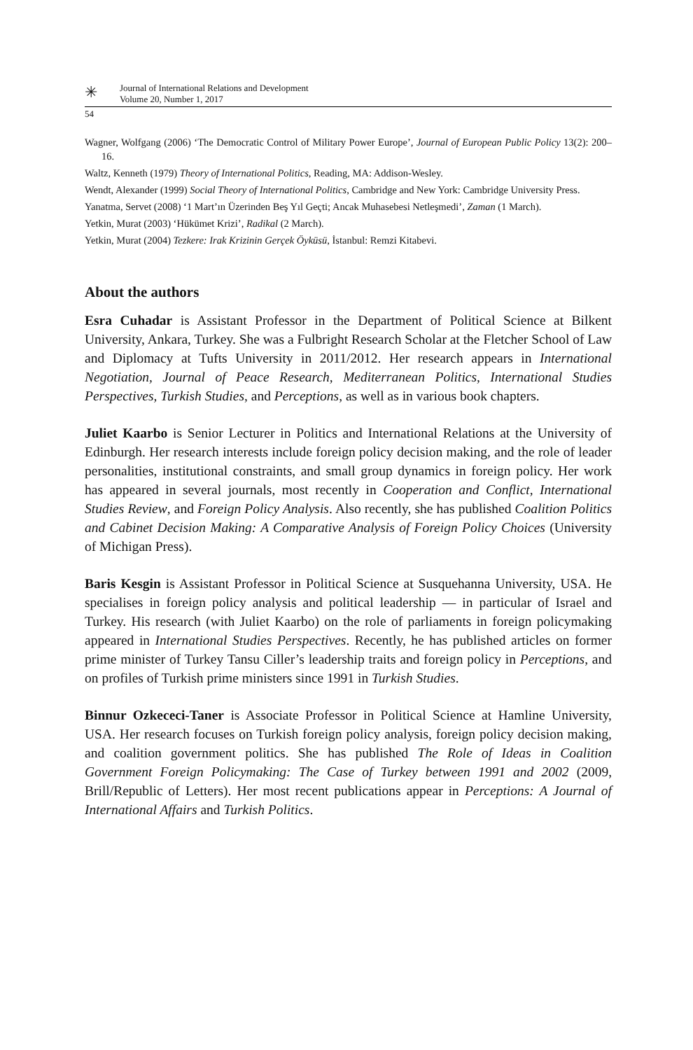✳
Journal of International Relations and Development
Volume 20, Number 1, 2017
54
Wagner, Wolfgang (2006) ‘The Democratic Control of Military Power Europe’, Journal of European Public Policy 13(2): 200–16.
Waltz, Kenneth (1979) Theory of International Politics, Reading, MA: Addison-Wesley.
Wendt, Alexander (1999) Social Theory of International Politics, Cambridge and New York: Cambridge University Press.
Yanatma, Servet (2008) ‘1 Mart’ın Üzerinden Beş Yıl Geçti; Ancak Muhasebesi Netleşmedi’, Zaman (1 March).
Yetkin, Murat (2003) ‘Hükümet Krizi’, Radikal (2 March).
Yetkin, Murat (2004) Tezkere: Irak Krizinin Gerçek Öyküsü, İstanbul: Remzi Kitabevi.
About the authors
Esra Cuhadar is Assistant Professor in the Department of Political Science at Bilkent University, Ankara, Turkey. She was a Fulbright Research Scholar at the Fletcher School of Law and Diplomacy at Tufts University in 2011/2012. Her research appears in International Negotiation, Journal of Peace Research, Mediterranean Politics, International Studies Perspectives, Turkish Studies, and Perceptions, as well as in various book chapters.
Juliet Kaarbo is Senior Lecturer in Politics and International Relations at the University of Edinburgh. Her research interests include foreign policy decision making, and the role of leader personalities, institutional constraints, and small group dynamics in foreign policy. Her work has appeared in several journals, most recently in Cooperation and Conflict, International Studies Review, and Foreign Policy Analysis. Also recently, she has published Coalition Politics and Cabinet Decision Making: A Comparative Analysis of Foreign Policy Choices (University of Michigan Press).
Baris Kesgin is Assistant Professor in Political Science at Susquehanna University, USA. He specialises in foreign policy analysis and political leadership — in particular of Israel and Turkey. His research (with Juliet Kaarbo) on the role of parliaments in foreign policymaking appeared in International Studies Perspectives. Recently, he has published articles on former prime minister of Turkey Tansu Ciller’s leadership traits and foreign policy in Perceptions, and on profiles of Turkish prime ministers since 1991 in Turkish Studies.
Binnur Ozkececi-Taner is Associate Professor in Political Science at Hamline University, USA. Her research focuses on Turkish foreign policy analysis, foreign policy decision making, and coalition government politics. She has published The Role of Ideas in Coalition Government Foreign Policymaking: The Case of Turkey between 1991 and 2002 (2009, Brill/Republic of Letters). Her most recent publications appear in Perceptions: A Journal of International Affairs and Turkish Politics.